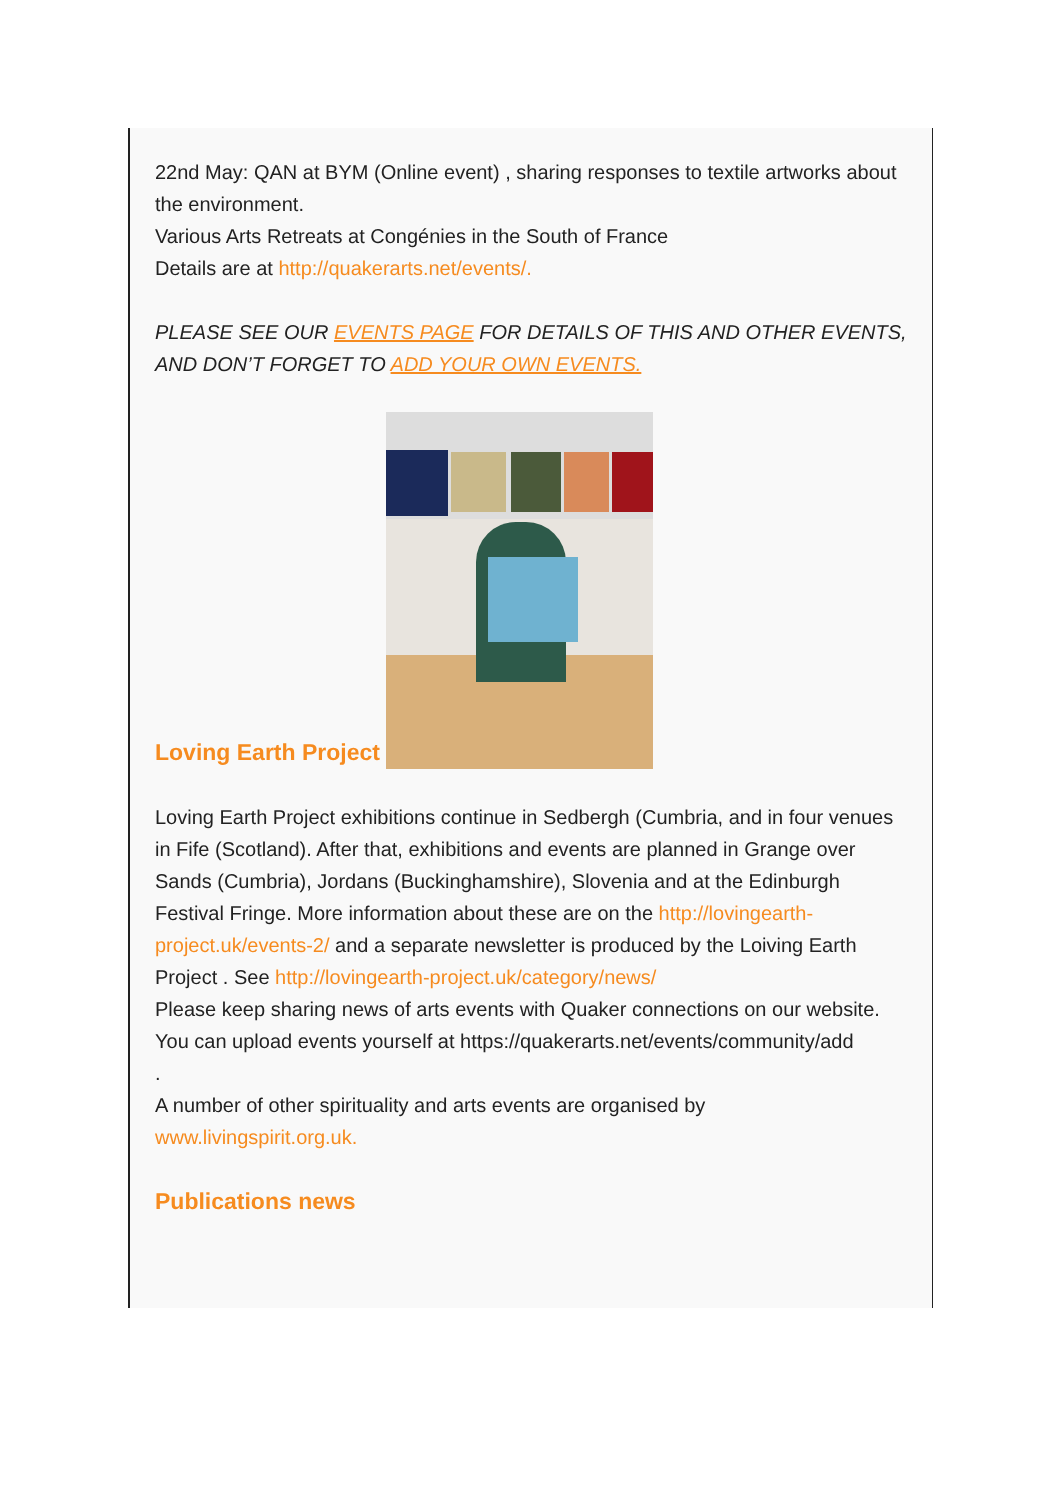22nd May: QAN at BYM (Online event) , sharing responses to textile artworks about the environment.
Various Arts Retreats at Congénies in the South of France
Details are at http://quakerarts.net/events/.
PLEASE SEE OUR EVENTS PAGE FOR DETAILS OF THIS AND OTHER EVENTS, AND DON’T FORGET TO ADD YOUR OWN EVENTS.
Loving Earth Project
Loving Earth Project exhibitions continue in Sedbergh (Cumbria, and in four venues in Fife (Scotland). After that, exhibitions and events are planned in Grange over Sands (Cumbria), Jordans (Buckinghamshire), Slovenia and at the Edinburgh Festival Fringe. More information about these are on the http://lovingearth-project.uk/events-2/ and a separate newsletter is produced by the Loiving Earth Project . See http://lovingearth-project.uk/category/news/
Please keep sharing news of arts events with Quaker connections on our website.
You can upload events yourself at https://quakerarts.net/events/community/add
.
A number of other spirituality and arts events are organised by www.livingspirit.org.uk.
Publications news